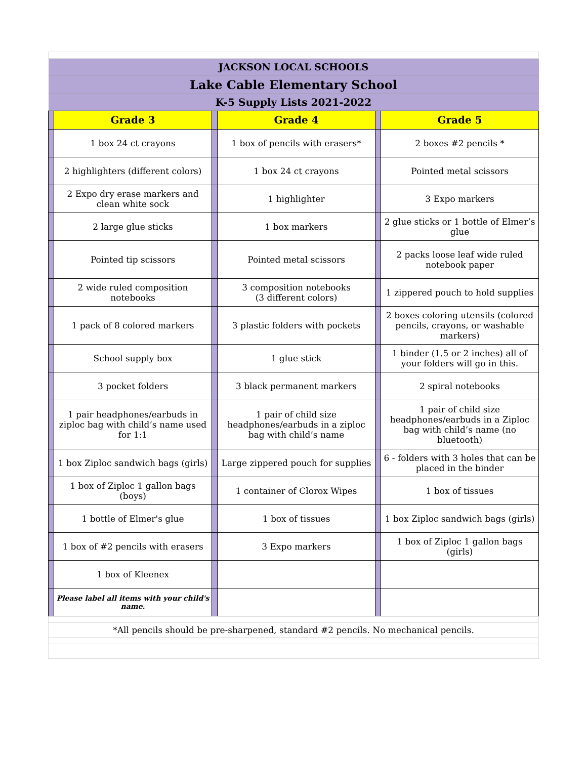| JACKSON LOCAL SCHOOLS | | | | | |
| Lake Cable Elementary School | | | | | |
| K-5 Supply Lists 2021-2022 | | | | | |
| | Grade 3 | | Grade 4 | | Grade 5 |
| | 1 box 24 ct crayons | | 1 box of pencils with erasers* | | 2 boxes #2 pencils * |
| | 2 highlighters (different colors) | | 1 box 24 ct crayons | | Pointed metal scissors |
| | 2 Expo dry erase markers and clean white sock | | 1 highlighter | | 3 Expo markers |
| | 2 large glue sticks | | 1 box markers | | 2 glue sticks or 1 bottle of Elmer’s glue |
| | Pointed tip scissors | | Pointed metal scissors | | 2 packs loose leaf wide ruled notebook paper |
| | 2 wide ruled composition notebooks | | 3 composition notebooks (3 different colors) | | 1 zippered pouch to hold supplies |
| | 1 pack of 8 colored markers | | 3 plastic folders with pockets | | 2 boxes coloring utensils (colored pencils, crayons, or washable markers) |
| | School supply box | | 1 glue stick | | 1 binder (1.5 or 2 inches) all of your folders will go in this. |
| | 3 pocket folders | | 3 black permanent markers | | 2 spiral notebooks |
| | 1 pair headphones/earbuds in ziploc bag with child’s name used for 1:1 | | 1 pair of child size headphones/earbuds in a ziploc bag with child’s name | | 1 pair of child size headphones/earbuds in a Ziploc bag with child’s name (no bluetooth) |
| | 1 box Ziploc sandwich bags (girls) | | Large zippered pouch for supplies | | 6 - folders with 3 holes that can be placed in the binder |
| | 1 box of Ziploc 1 gallon bags (boys) | | 1 container of Clorox Wipes | | 1 box of tissues |
| | 1 bottle of Elmer's glue | | 1 box of tissues | | 1 box Ziploc sandwich bags (girls) |
| | 1 box of #2 pencils with erasers | | 3 Expo markers | | 1 box of Ziploc 1 gallon bags (girls) |
| | 1 box of Kleenex | | | | |
| | Please label all items with your child's name. | | | | |
| *All pencils should be pre-sharpened, standard #2 pencils. No mechanical pencils. | | | | | |